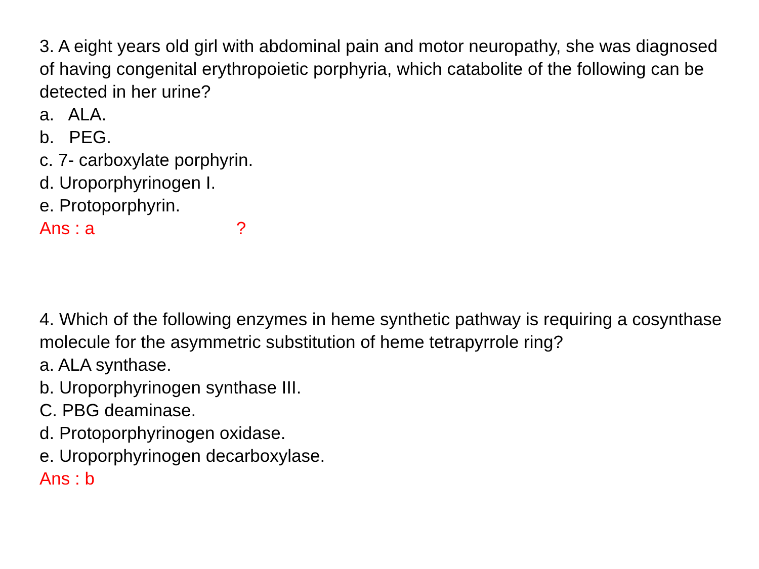3. A eight years old girl with abdominal pain and motor neuropathy, she was diagnosed of having congenital erythropoietic porphyria, which catabolite of the following can be detected in her urine?
a. ALA.
b. PEG.
c. 7- carboxylate porphyrin.
d. Uroporphyrinogen I.
e. Protoporphyrin.
Ans : a ?
4. Which of the following enzymes in heme synthetic pathway is requiring a cosynthase molecule for the asymmetric substitution of heme tetrapyrrole ring?
a. ALA synthase.
b. Uroporphyrinogen synthase III.
C. PBG deaminase.
d. Protoporphyrinogen oxidase.
e. Uroporphyrinogen decarboxylase.
Ans : b